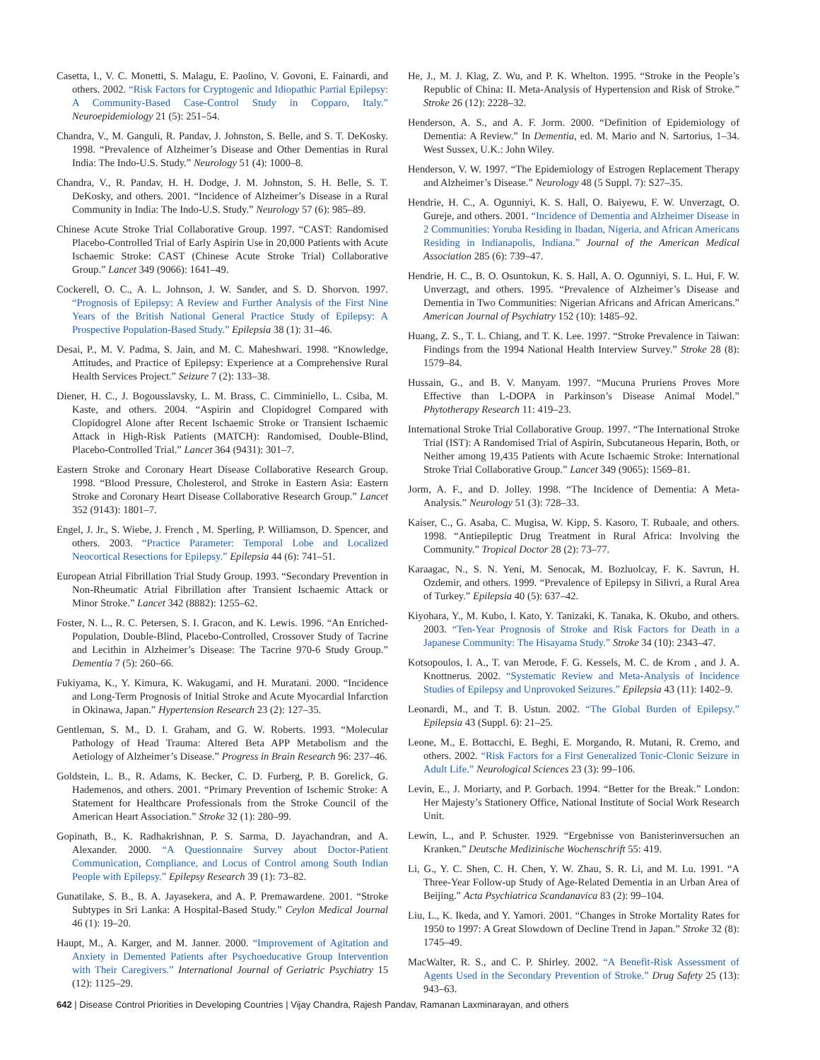Casetta, I., V. C. Monetti, S. Malagu, E. Paolino, V. Govoni, E. Fainardi, and others. 2002. “Risk Factors for Cryptogenic and Idiopathic Partial Epilepsy: A Community-Based Case-Control Study in Copparo, Italy.” Neuroepidemiology 21 (5): 251–54.
Chandra, V., M. Ganguli, R. Pandav, J. Johnston, S. Belle, and S. T. DeKosky. 1998. “Prevalence of Alzheimer’s Disease and Other Dementias in Rural India: The Indo-U.S. Study.” Neurology 51 (4): 1000–8.
Chandra, V., R. Pandav, H. H. Dodge, J. M. Johnston, S. H. Belle, S. T. DeKosky, and others. 2001. “Incidence of Alzheimer’s Disease in a Rural Community in India: The Indo-U.S. Study.” Neurology 57 (6): 985–89.
Chinese Acute Stroke Trial Collaborative Group. 1997. “CAST: Randomised Placebo-Controlled Trial of Early Aspirin Use in 20,000 Patients with Acute Ischaemic Stroke: CAST (Chinese Acute Stroke Trial) Collaborative Group.” Lancet 349 (9066): 1641–49.
Cockerell, O. C., A. L. Johnson, J. W. Sander, and S. D. Shorvon. 1997. “Prognosis of Epilepsy: A Review and Further Analysis of the First Nine Years of the British National General Practice Study of Epilepsy: A Prospective Population-Based Study.” Epilepsia 38 (1): 31–46.
Desai, P., M. V. Padma, S. Jain, and M. C. Maheshwari. 1998. “Knowledge, Attitudes, and Practice of Epilepsy: Experience at a Comprehensive Rural Health Services Project.” Seizure 7 (2): 133–38.
Diener, H. C., J. Bogousslavsky, L. M. Brass, C. Cimminiello, L. Csiba, M. Kaste, and others. 2004. “Aspirin and Clopidogrel Compared with Clopidogrel Alone after Recent Ischaemic Stroke or Transient Ischaemic Attack in High-Risk Patients (MATCH): Randomised, Double-Blind, Placebo-Controlled Trial.” Lancet 364 (9431): 301–7.
Eastern Stroke and Coronary Heart Disease Collaborative Research Group. 1998. “Blood Pressure, Cholesterol, and Stroke in Eastern Asia: Eastern Stroke and Coronary Heart Disease Collaborative Research Group.” Lancet 352 (9143): 1801–7.
Engel, J. Jr., S. Wiebe, J. French , M. Sperling, P. Williamson, D. Spencer, and others. 2003. “Practice Parameter: Temporal Lobe and Localized Neocortical Resections for Epilepsy.” Epilepsia 44 (6): 741–51.
European Atrial Fibrillation Trial Study Group. 1993. “Secondary Prevention in Non-Rheumatic Atrial Fibrillation after Transient Ischaemic Attack or Minor Stroke.” Lancet 342 (8882): 1255–62.
Foster, N. L., R. C. Petersen, S. I. Gracon, and K. Lewis. 1996. “An Enriched-Population, Double-Blind, Placebo-Controlled, Crossover Study of Tacrine and Lecithin in Alzheimer’s Disease: The Tacrine 970-6 Study Group.” Dementia 7 (5): 260–66.
Fukiyama, K., Y. Kimura, K. Wakugami, and H. Muratani. 2000. “Incidence and Long-Term Prognosis of Initial Stroke and Acute Myocardial Infarction in Okinawa, Japan.” Hypertension Research 23 (2): 127–35.
Gentleman, S. M., D. I. Graham, and G. W. Roberts. 1993. “Molecular Pathology of Head Trauma: Altered Beta APP Metabolism and the Aetiology of Alzheimer’s Disease.” Progress in Brain Research 96: 237–46.
Goldstein, L. B., R. Adams, K. Becker, C. D. Furberg, P. B. Gorelick, G. Hademenos, and others. 2001. “Primary Prevention of Ischemic Stroke: A Statement for Healthcare Professionals from the Stroke Council of the American Heart Association.” Stroke 32 (1): 280–99.
Gopinath, B., K. Radhakrishnan, P. S. Sarma, D. Jayachandran, and A. Alexander. 2000. “A Questionnaire Survey about Doctor-Patient Communication, Compliance, and Locus of Control among South Indian People with Epilepsy.” Epilepsy Research 39 (1): 73–82.
Gunatilake, S. B., B. A. Jayasekera, and A. P. Premawardene. 2001. “Stroke Subtypes in Sri Lanka: A Hospital-Based Study.” Ceylon Medical Journal 46 (1): 19–20.
Haupt, M., A. Karger, and M. Janner. 2000. “Improvement of Agitation and Anxiety in Demented Patients after Psychoeducative Group Intervention with Their Caregivers.” International Journal of Geriatric Psychiatry 15 (12): 1125–29.
He, J., M. J. Klag, Z. Wu, and P. K. Whelton. 1995. “Stroke in the People’s Republic of China: II. Meta-Analysis of Hypertension and Risk of Stroke.” Stroke 26 (12): 2228–32.
Henderson, A. S., and A. F. Jorm. 2000. “Definition of Epidemiology of Dementia: A Review.” In Dementia, ed. M. Mario and N. Sartorius, 1–34. West Sussex, U.K.: John Wiley.
Henderson, V. W. 1997. “The Epidemiology of Estrogen Replacement Therapy and Alzheimer’s Disease.” Neurology 48 (5 Suppl. 7): S27–35.
Hendrie, H. C., A. Ogunniyi, K. S. Hall, O. Baiyewu, F. W. Unverzagt, O. Gureje, and others. 2001. “Incidence of Dementia and Alzheimer Disease in 2 Communities: Yoruba Residing in Ibadan, Nigeria, and African Americans Residing in Indianapolis, Indiana.” Journal of the American Medical Association 285 (6): 739–47.
Hendrie, H. C., B. O. Osuntokun, K. S. Hall, A. O. Ogunniyi, S. L. Hui, F. W. Unverzagt, and others. 1995. “Prevalence of Alzheimer’s Disease and Dementia in Two Communities: Nigerian Africans and African Americans.” American Journal of Psychiatry 152 (10): 1485–92.
Huang, Z. S., T. L. Chiang, and T. K. Lee. 1997. “Stroke Prevalence in Taiwan: Findings from the 1994 National Health Interview Survey.” Stroke 28 (8): 1579–84.
Hussain, G., and B. V. Manyam. 1997. “Mucuna Pruriens Proves More Effective than L-DOPA in Parkinson’s Disease Animal Model.” Phytotherapy Research 11: 419–23.
International Stroke Trial Collaborative Group. 1997. “The International Stroke Trial (IST): A Randomised Trial of Aspirin, Subcutaneous Heparin, Both, or Neither among 19,435 Patients with Acute Ischaemic Stroke: International Stroke Trial Collaborative Group.” Lancet 349 (9065): 1569–81.
Jorm, A. F., and D. Jolley. 1998. “The Incidence of Dementia: A Meta-Analysis.” Neurology 51 (3): 728–33.
Kaiser, C., G. Asaba, C. Mugisa, W. Kipp, S. Kasoro, T. Rubaale, and others. 1998. “Antiepileptic Drug Treatment in Rural Africa: Involving the Community.” Tropical Doctor 28 (2): 73–77.
Karaagac, N., S. N. Yeni, M. Senocak, M. Bozluolcay, F. K. Savrun, H. Ozdemir, and others. 1999. “Prevalence of Epilepsy in Silivri, a Rural Area of Turkey.” Epilepsia 40 (5): 637–42.
Kiyohara, Y., M. Kubo, I. Kato, Y. Tanizaki, K. Tanaka, K. Okubo, and others. 2003. “Ten-Year Prognosis of Stroke and Risk Factors for Death in a Japanese Community: The Hisayama Study.” Stroke 34 (10): 2343–47.
Kotsopoulos, I. A., T. van Merode, F. G. Kessels, M. C. de Krom , and J. A. Knottnerus. 2002. “Systematic Review and Meta-Analysis of Incidence Studies of Epilepsy and Unprovoked Seizures.” Epilepsia 43 (11): 1402–9.
Leonardi, M., and T. B. Ustun. 2002. “The Global Burden of Epilepsy.” Epilepsia 43 (Suppl. 6): 21–25.
Leone, M., E. Bottacchi, E. Beghi, E. Morgando, R. Mutani, R. Cremo, and others. 2002. “Risk Factors for a First Generalized Tonic-Clonic Seizure in Adult Life.” Neurological Sciences 23 (3): 99–106.
Levin, E., J. Moriarty, and P. Gorbach. 1994. “Better for the Break.” London: Her Majesty’s Stationery Office, National Institute of Social Work Research Unit.
Lewin, L., and P. Schuster. 1929. “Ergebnisse von Banisterinversuchen an Kranken.” Deutsche Medizinische Wochenschrift 55: 419.
Li, G., Y. C. Shen, C. H. Chen, Y. W. Zhau, S. R. Li, and M. Lu. 1991. “A Three-Year Follow-up Study of Age-Related Dementia in an Urban Area of Beijing.” Acta Psychiatrica Scandanavica 83 (2): 99–104.
Liu, L., K. Ikeda, and Y. Yamori. 2001. “Changes in Stroke Mortality Rates for 1950 to 1997: A Great Slowdown of Decline Trend in Japan.” Stroke 32 (8): 1745–49.
MacWalter, R. S., and C. P. Shirley. 2002. “A Benefit-Risk Assessment of Agents Used in the Secondary Prevention of Stroke.” Drug Safety 25 (13): 943–63.
642 | Disease Control Priorities in Developing Countries | Vijay Chandra, Rajesh Pandav, Ramanan Laxminarayan, and others